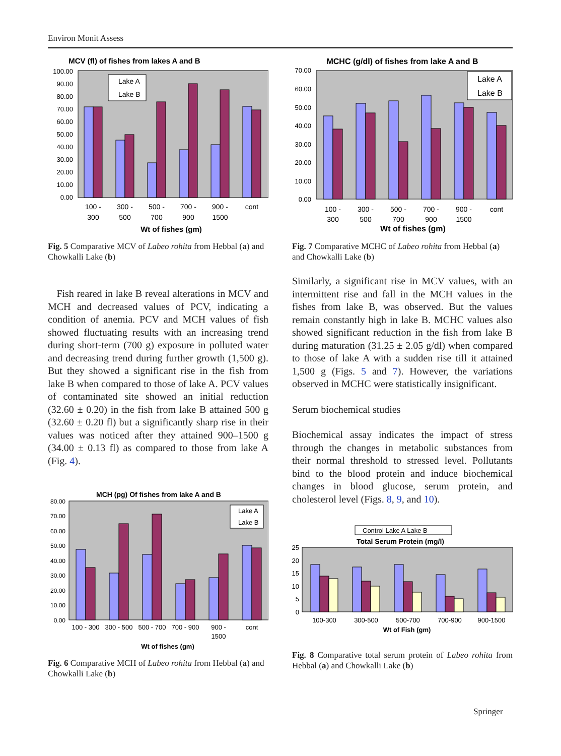Environ Monit Assess
MCV (fl) of fishes from lakes A and B
100.00
90.00
80.00
70.00
60.00
50.00
40.00
30.00
20.00
10.00
0.00
Lake A
Lake B
100 -
300
300 -
500
500 -
700
700 -
900
900 -
1500
cont
Wt of fishes (gm)
Fig. 5 Comparative MCV of Labeo rohita from Hebbal (a) and Chowkalli Lake (b)
Fish reared in lake B reveal alterations in MCV and MCH and decreased values of PCV, indicating a condition of anemia. PCV and MCH values of fish showed fluctuating results with an increasing trend during short-term (700 g) exposure in polluted water and decreasing trend during further growth (1,500 g). But they showed a significant rise in the fish from lake B when compared to those of lake A. PCV values of contaminated site showed an initial reduction (32.60 ± 0.20) in the fish from lake B attained 500 g (32.60 ± 0.20 fl) but a significantly sharp rise in their values was noticed after they attained 900–1500 g (34.00 ± 0.13 fl) as compared to those from lake A (Fig. 4).
MCH (pg) Of fishes from lake A and B
80.00
70.00
60.00
50.00
40.00
30.00
20.00
10.00
0.00
Lake A
Lake B
100 - 300
300 - 500
500 - 700
700 - 900
900 -
1500
cont
Wt of fishes (gm)
Fig. 6 Comparative MCH of Labeo rohita from Hebbal (a) and Chowkalli Lake (b)
MCHC (g/dl) of fishes from lake A and B
70.00
60.00
50.00
40.00
30.00
20.00
10.00
0.00
Lake A
Lake B
100 -
300
300 -
500
500 -
700
700 -
900
900 -
1500
cont
Wt of fishes (gm)
Fig. 7 Comparative MCHC of Labeo rohita from Hebbal (a) and Chowkalli Lake (b)
Similarly, a significant rise in MCV values, with an intermittent rise and fall in the MCH values in the fishes from lake B, was observed. But the values remain constantly high in lake B. MCHC values also showed significant reduction in the fish from lake B during maturation (31.25 ± 2.05 g/dl) when compared to those of lake A with a sudden rise till it attained 1,500 g (Figs. 5 and 7). However, the variations observed in MCHC were statistically insignificant.
Serum biochemical studies
Biochemical assay indicates the impact of stress through the changes in metabolic substances from their normal threshold to stressed level. Pollutants bind to the blood protein and induce biochemical changes in blood glucose, serum protein, and cholesterol level (Figs. 8, 9, and 10).
Control Lake A Lake B
Total Serum Protein (mg/l)
25
20
15
10
5
0
100-300
300-500
500-700
700-900
900-1500
Wt of Fish (gm)
Fig. 8 Comparative total serum protein of Labeo rohita from Hebbal (a) and Chowkalli Lake (b)
Springer